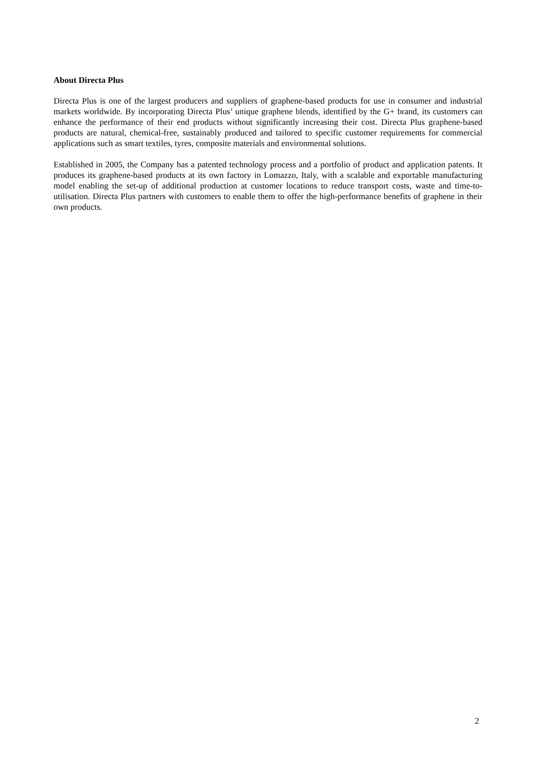About Directa Plus
Directa Plus is one of the largest producers and suppliers of graphene-based products for use in consumer and industrial markets worldwide. By incorporating Directa Plus’ unique graphene blends, identified by the G+ brand, its customers can enhance the performance of their end products without significantly increasing their cost. Directa Plus graphene-based products are natural, chemical-free, sustainably produced and tailored to specific customer requirements for commercial applications such as smart textiles, tyres, composite materials and environmental solutions.
Established in 2005, the Company has a patented technology process and a portfolio of product and application patents. It produces its graphene-based products at its own factory in Lomazzo, Italy, with a scalable and exportable manufacturing model enabling the set-up of additional production at customer locations to reduce transport costs, waste and time-to-utilisation. Directa Plus partners with customers to enable them to offer the high-performance benefits of graphene in their own products.
2